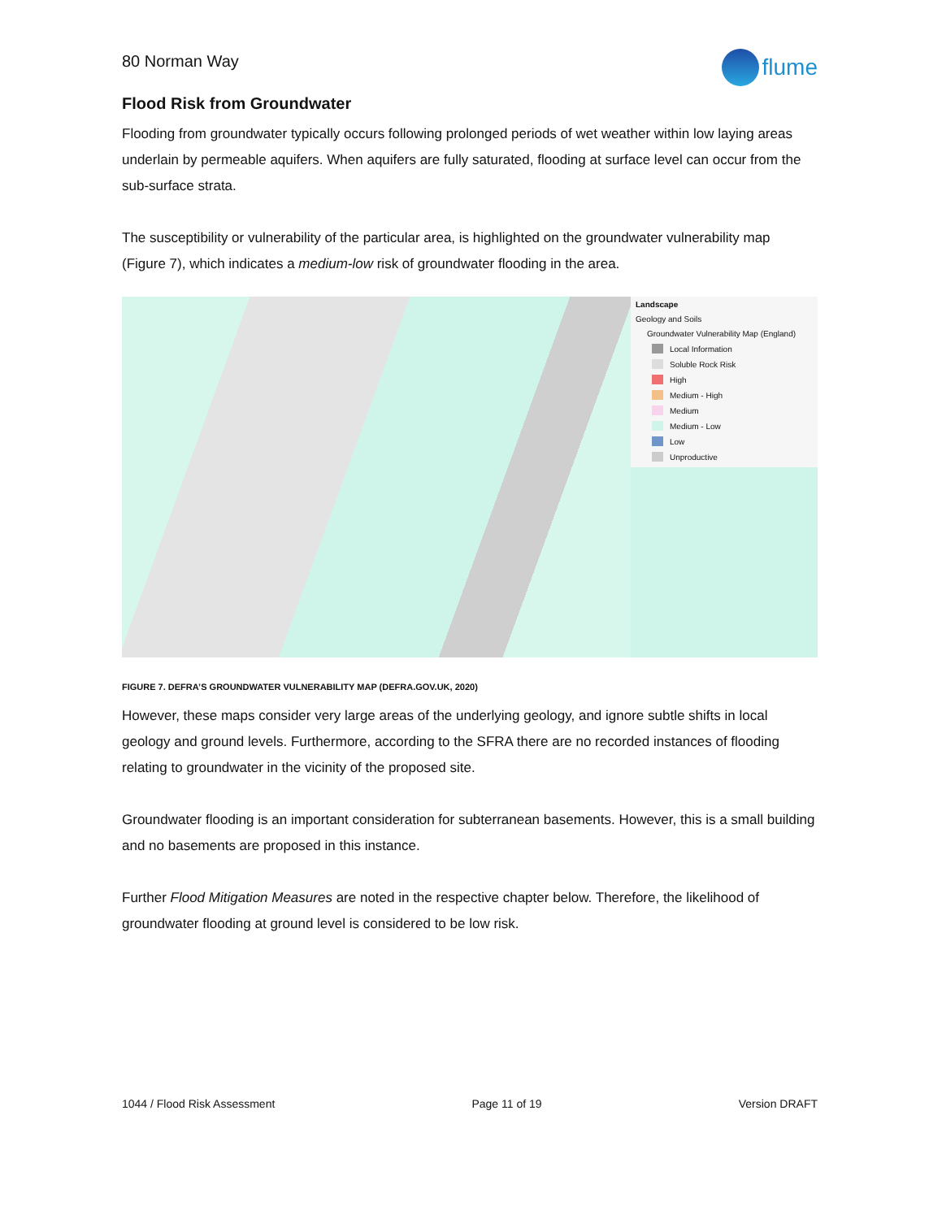80 Norman Way
flume
Flood Risk from Groundwater
Flooding from groundwater typically occurs following prolonged periods of wet weather within low laying areas underlain by permeable aquifers. When aquifers are fully saturated, flooding at surface level can occur from the sub-surface strata.
The susceptibility or vulnerability of the particular area, is highlighted on the groundwater vulnerability map (Figure 7), which indicates a medium-low risk of groundwater flooding in the area.
Landscape
Geology and Soils
Groundwater Vulnerability Map (England)
Local Information
Soluble Rock Risk
High
Medium - High
Medium
Medium - Low
Low
Unproductive
FIGURE 7. DEFRA’S GROUNDWATER VULNERABILITY MAP (DEFRA.GOV.UK, 2020)
However, these maps consider very large areas of the underlying geology, and ignore subtle shifts in local geology and ground levels. Furthermore, according to the SFRA there are no recorded instances of flooding relating to groundwater in the vicinity of the proposed site.
Groundwater flooding is an important consideration for subterranean basements. However, this is a small building and no basements are proposed in this instance.
Further Flood Mitigation Measures are noted in the respective chapter below. Therefore, the likelihood of groundwater flooding at ground level is considered to be low risk.
1044 / Flood Risk Assessment Page 11 of 19 Version DRAFT